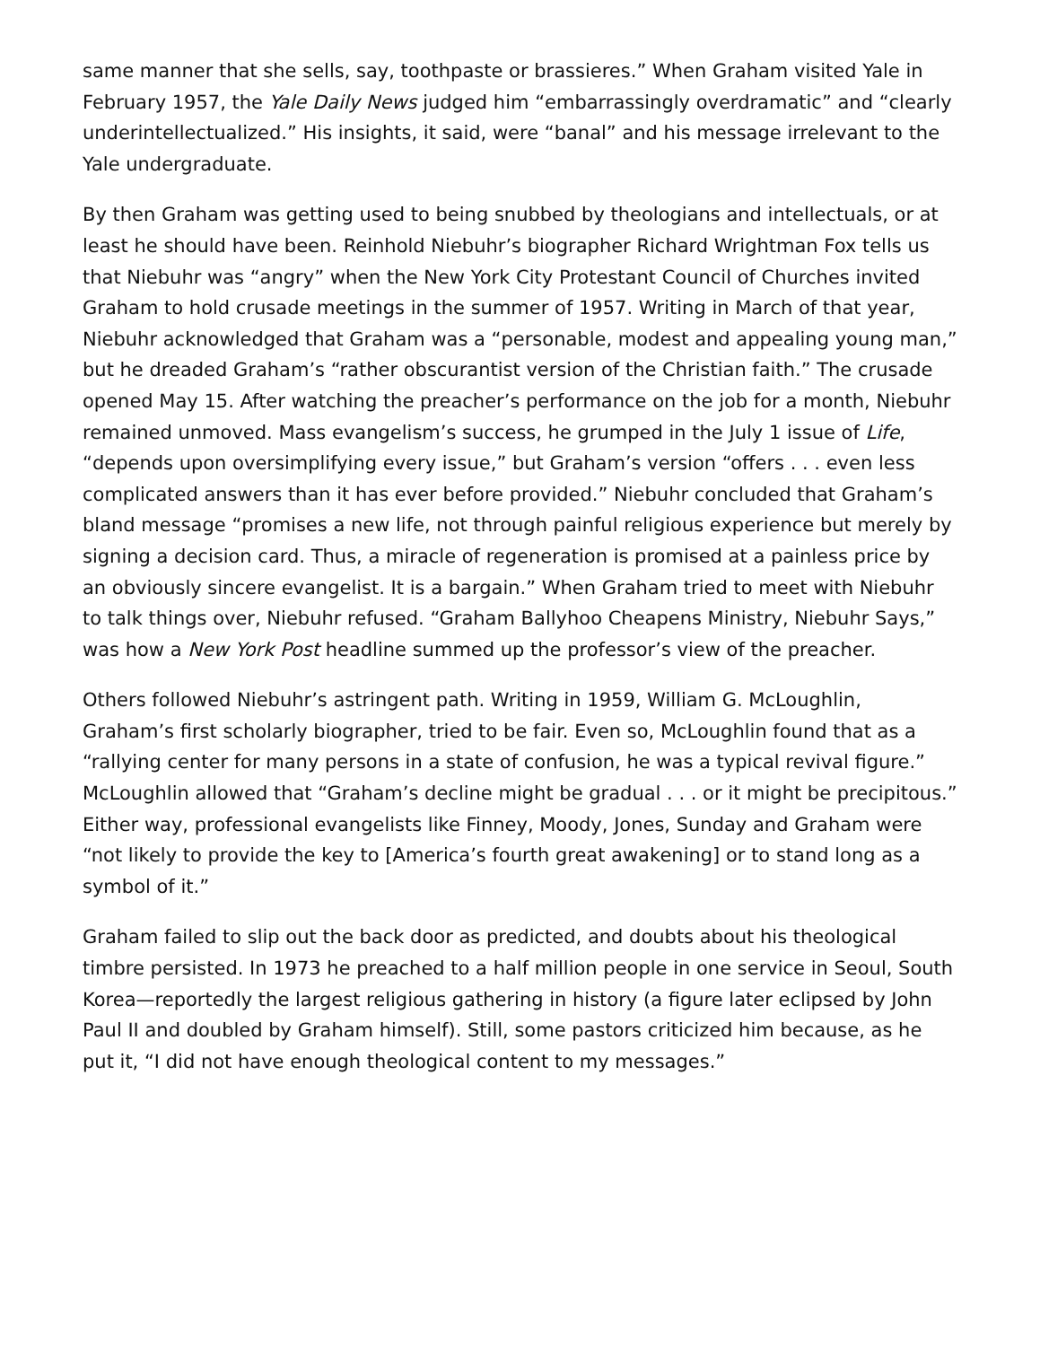same manner that she sells, say, toothpaste or brassieres.” When Graham visited Yale in February 1957, the Yale Daily News judged him “embarrassingly overdramatic” and “clearly underintellectualized.” His insights, it said, were “banal” and his message irrelevant to the Yale undergraduate.
By then Graham was getting used to being snubbed by theologians and intellectuals, or at least he should have been. Reinhold Niebuhr’s biographer Richard Wrightman Fox tells us that Niebuhr was “angry” when the New York City Protestant Council of Churches invited Graham to hold crusade meetings in the summer of 1957. Writing in March of that year, Niebuhr acknowledged that Graham was a “personable, modest and appealing young man,” but he dreaded Graham’s “rather obscurantist version of the Christian faith.” The crusade opened May 15. After watching the preacher’s performance on the job for a month, Niebuhr remained unmoved. Mass evangelism’s success, he grumped in the July 1 issue of Life, “depends upon oversimplifying every issue,” but Graham’s version “offers . . . even less complicated answers than it has ever before provided.” Niebuhr concluded that Graham’s bland message “promises a new life, not through painful religious experience but merely by signing a decision card. Thus, a miracle of regeneration is promised at a painless price by an obviously sincere evangelist. It is a bargain.” When Graham tried to meet with Niebuhr to talk things over, Niebuhr refused. “Graham Ballyhoo Cheapens Ministry, Niebuhr Says,” was how a New York Post headline summed up the professor’s view of the preacher.
Others followed Niebuhr’s astringent path. Writing in 1959, William G. McLoughlin, Graham’s first scholarly biographer, tried to be fair. Even so, McLoughlin found that as a “rallying center for many persons in a state of confusion, he was a typical revival figure.” McLoughlin allowed that “Graham’s decline might be gradual . . . or it might be precipitous.” Either way, professional evangelists like Finney, Moody, Jones, Sunday and Graham were “not likely to provide the key to [America’s fourth great awakening] or to stand long as a symbol of it.”
Graham failed to slip out the back door as predicted, and doubts about his theological timbre persisted. In 1973 he preached to a half million people in one service in Seoul, South Korea—reportedly the largest religious gathering in history (a figure later eclipsed by John Paul II and doubled by Graham himself). Still, some pastors criticized him because, as he put it, “I did not have enough theological content to my messages.”